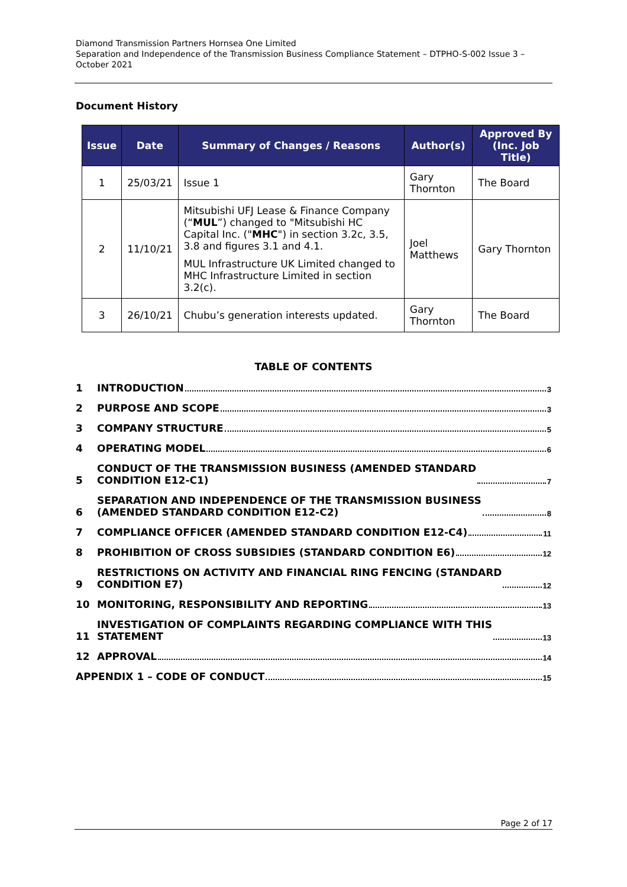Diamond Transmission Partners Hornsea One Limited
Separation and Independence of the Transmission Business Compliance Statement – DTPHO-S-002 Issue 3 – October 2021
Document History
| Issue | Date | Summary of Changes / Reasons | Author(s) | Approved By (Inc. Job Title) |
| --- | --- | --- | --- | --- |
| 1 | 25/03/21 | Issue 1 | Gary Thornton | The Board |
| 2 | 11/10/21 | Mitsubishi UFJ Lease & Finance Company (“ MUL ”) changed to "Mitsubishi HC Capital Inc. (" MHC ") in section 3.2c, 3.5, 3.8 and figures 3.1 and 4.1. MUL Infrastructure UK Limited changed to MHC Infrastructure Limited in section 3.2(c). | Joel Matthews | Gary Thornton |
| 3 | 26/10/21 | Chubu’s generation interests updated. | Gary Thornton | The Board |
TABLE OF CONTENTS
1 INTRODUCTION 3
2 PURPOSE AND SCOPE 3
3 COMPANY STRUCTURE 5
4 OPERATING MODEL 6
5 CONDUCT OF THE TRANSMISSION BUSINESS (AMENDED STANDARD
CONDITION E12-C1) 7
6 SEPARATION AND INDEPENDENCE OF THE TRANSMISSION BUSINESS
(AMENDED STANDARD CONDITION E12-C2) 8
7 COMPLIANCE OFFICER (AMENDED STANDARD CONDITION E12-C4) 11
8 PROHIBITION OF CROSS SUBSIDIES (STANDARD CONDITION E6) 12
9 RESTRICTIONS ON ACTIVITY AND FINANCIAL RING FENCING (STANDARD
CONDITION E7) 12
10 MONITORING, RESPONSIBILITY AND REPORTING 13
11 INVESTIGATION OF COMPLAINTS REGARDING COMPLIANCE WITH THIS
STATEMENT 13
12 APPROVAL 14
APPENDIX 1 – CODE OF CONDUCT 15
Page 2 of 17